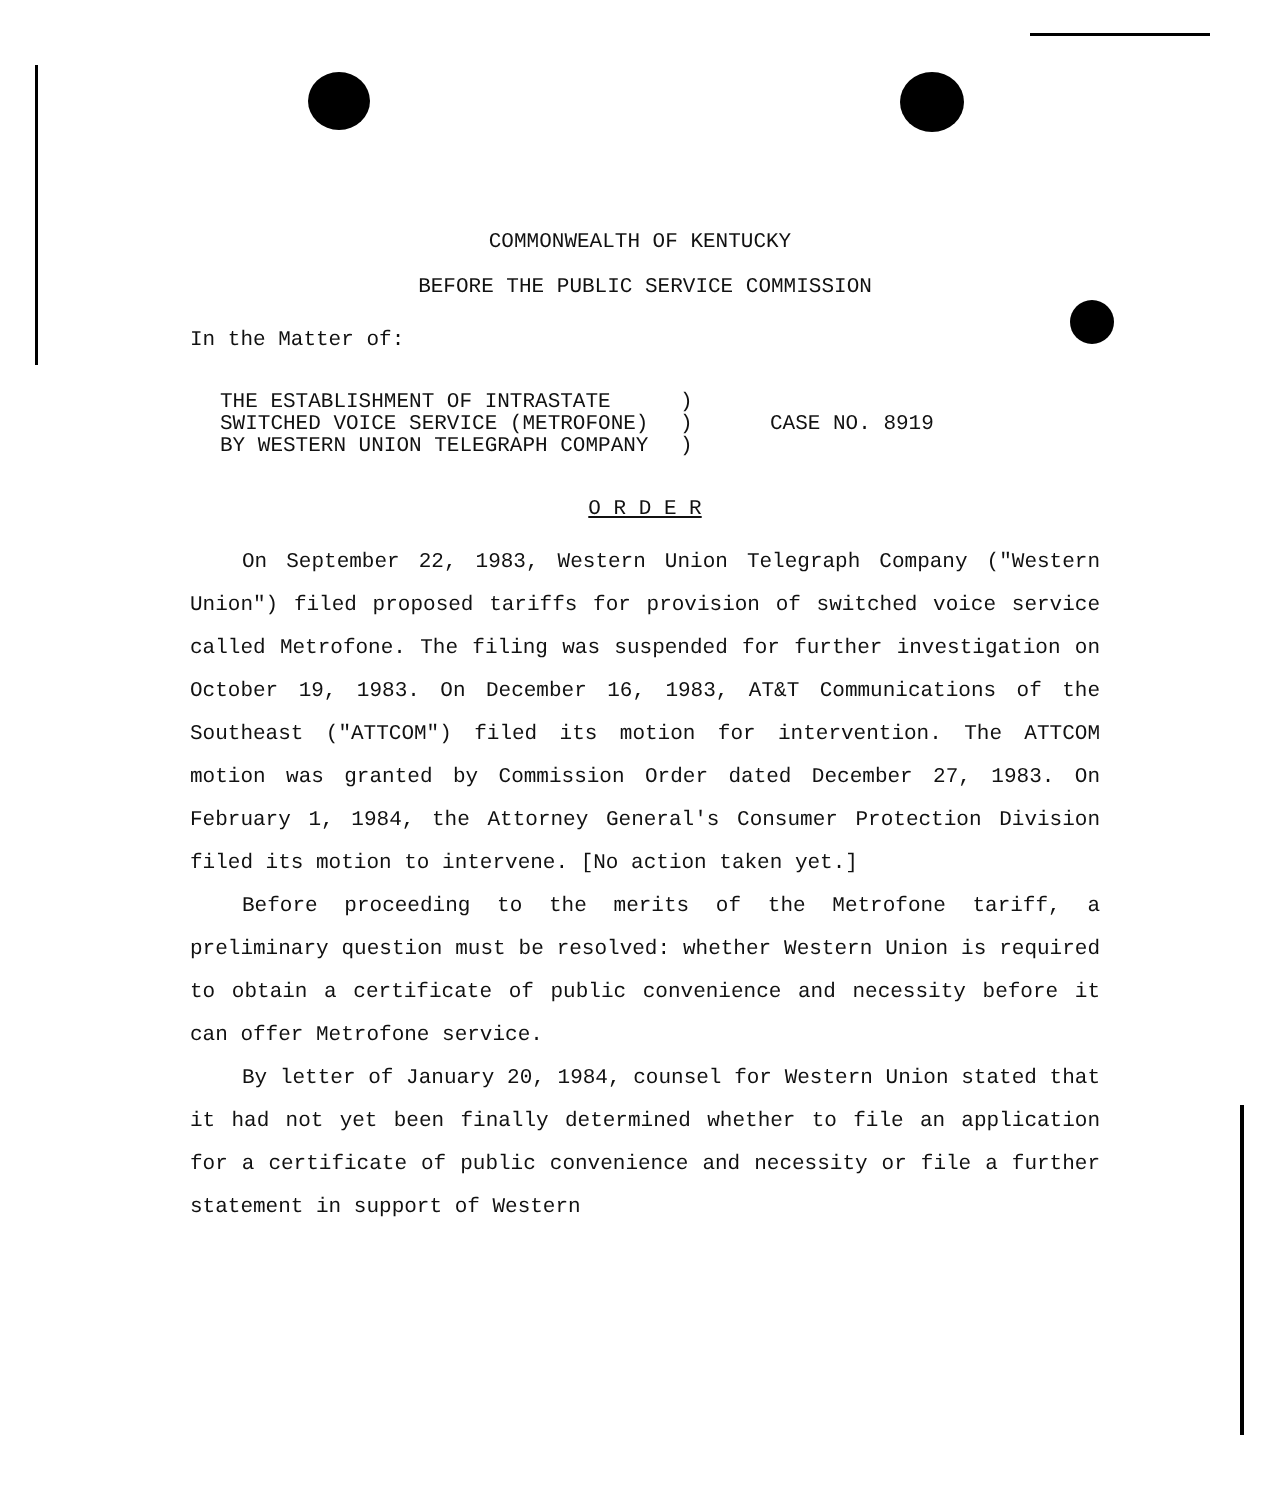COMMONWEALTH OF KENTUCKY
BEFORE THE PUBLIC SERVICE COMMISSION
In the Matter of:
THE ESTABLISHMENT OF INTRASTATE
SWITCHED VOICE SERVICE (METROFONE)
BY WESTERN UNION TELEGRAPH COMPANY
)
)
)
CASE NO. 8919
O R D E R
On September 22, 1983, Western Union Telegraph Company ("Western Union") filed proposed tariffs for provision of switched voice service called Metrofone. The filing was suspended for further investigation on October 19, 1983. On December 16, 1983, AT&T Communications of the Southeast ("ATTCOM") filed its motion for intervention. The ATTCOM motion was granted by Commission Order dated December 27, 1983. On February 1, 1984, the Attorney General's Consumer Protection Division filed its motion to intervene. [No action taken yet.]
Before proceeding to the merits of the Metrofone tariff, a preliminary question must be resolved: whether Western Union is required to obtain a certificate of public convenience and necessity before it can offer Metrofone service.
By letter of January 20, 1984, counsel for Western Union stated that it had not yet been finally determined whether to file an application for a certificate of public convenience and necessity or file a further statement in support of Western